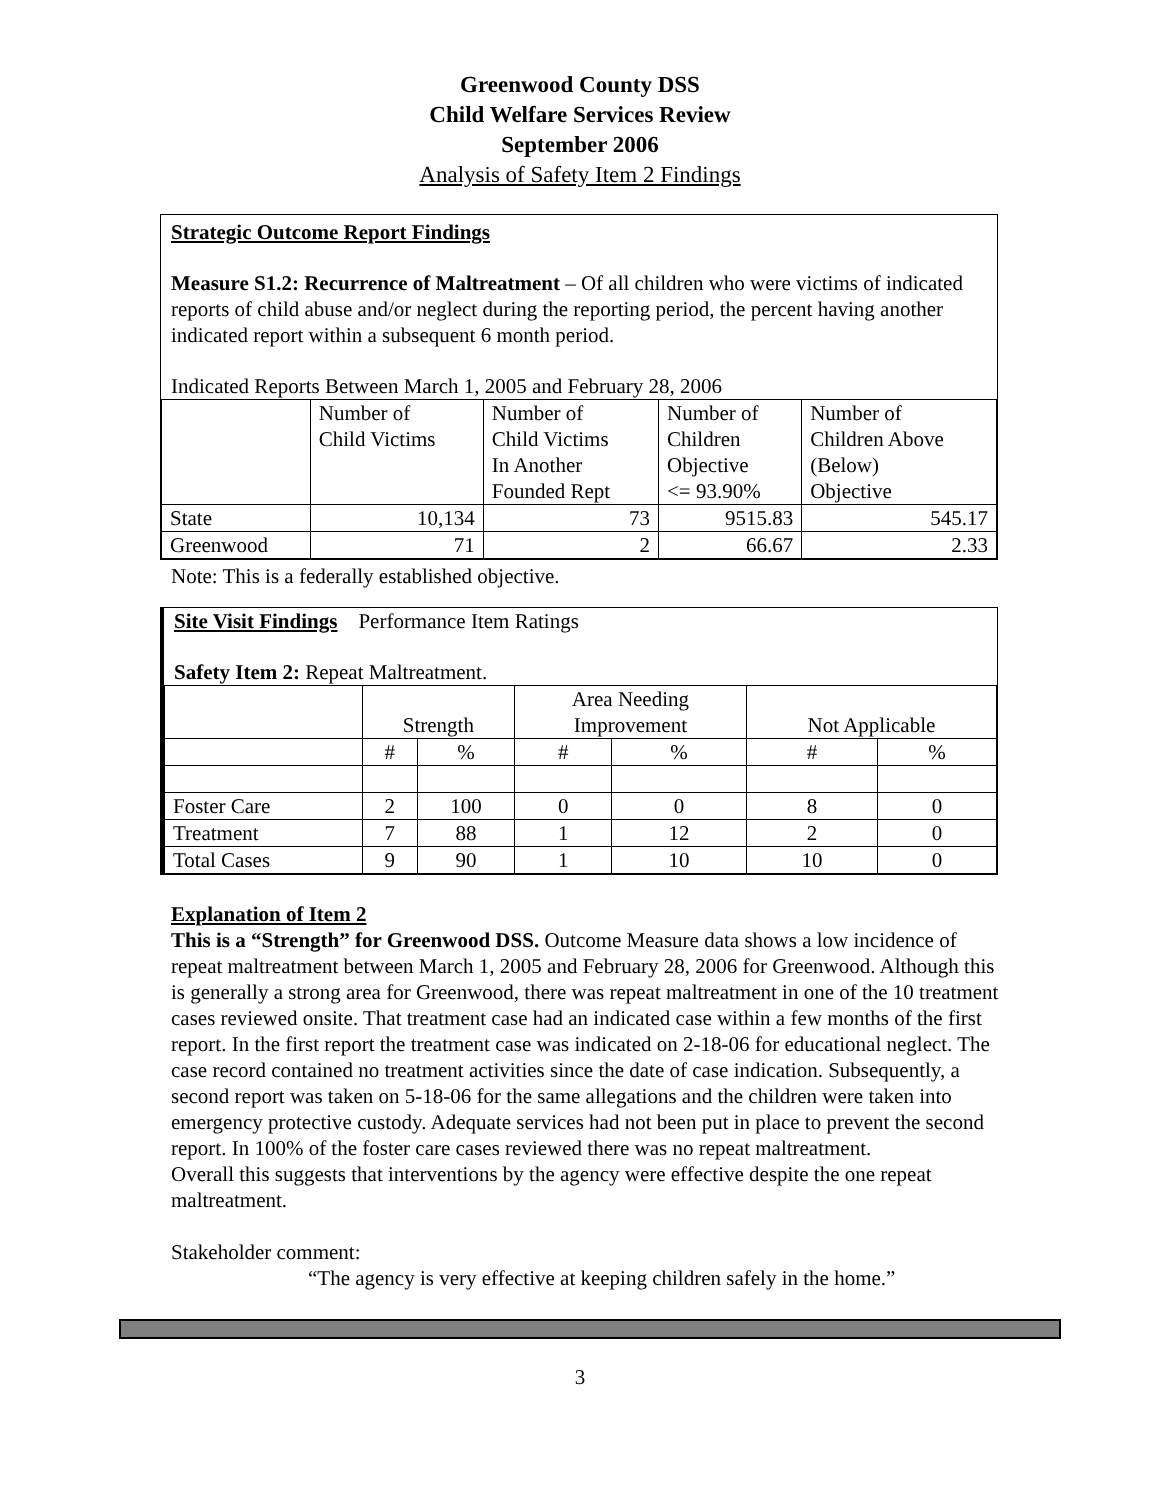Greenwood County DSS
Child Welfare Services Review
September 2006
Analysis of Safety Item 2 Findings
Strategic Outcome Report Findings
Measure S1.2: Recurrence of Maltreatment – Of all children who were victims of indicated reports of child abuse and/or neglect during the reporting period, the percent having another indicated report within a subsequent 6 month period.
Indicated Reports Between March 1, 2005 and February 28, 2006
| | Number of Child Victims | Number of Child Victims In Another Founded Rept | Number of Children Objective <= 93.90% | Number of Children Above (Below) Objective |
| --- | --- | --- | --- | --- |
| State | 10,134 | 73 | 9515.83 | 545.17 |
| Greenwood | 71 | 2 | 66.67 | 2.33 |
Note: This is a federally established objective.
Site Visit Findings Performance Item Ratings
Safety Item 2: Repeat Maltreatment.
| | Strength | | Area Needing Improvement | | Not Applicable | |
| --- | --- | --- | --- | --- | --- | --- |
| | # | % | # | % | # | % |
| Foster Care | 2 | 100 | 0 | 0 | 8 | 0 |
| Treatment | 7 | 88 | 1 | 12 | 2 | 0 |
| Total Cases | 9 | 90 | 1 | 10 | 10 | 0 |
Explanation of Item 2
This is a “Strength” for Greenwood DSS. Outcome Measure data shows a low incidence of repeat maltreatment between March 1, 2005 and February 28, 2006 for Greenwood. Although this is generally a strong area for Greenwood, there was repeat maltreatment in one of the 10 treatment cases reviewed onsite. That treatment case had an indicated case within a few months of the first report. In the first report the treatment case was indicated on 2-18-06 for educational neglect. The case record contained no treatment activities since the date of case indication. Subsequently, a second report was taken on 5-18-06 for the same allegations and the children were taken into emergency protective custody. Adequate services had not been put in place to prevent the second report. In 100% of the foster care cases reviewed there was no repeat maltreatment.
Overall this suggests that interventions by the agency were effective despite the one repeat maltreatment.
Stakeholder comment:
“The agency is very effective at keeping children safely in the home.”
3